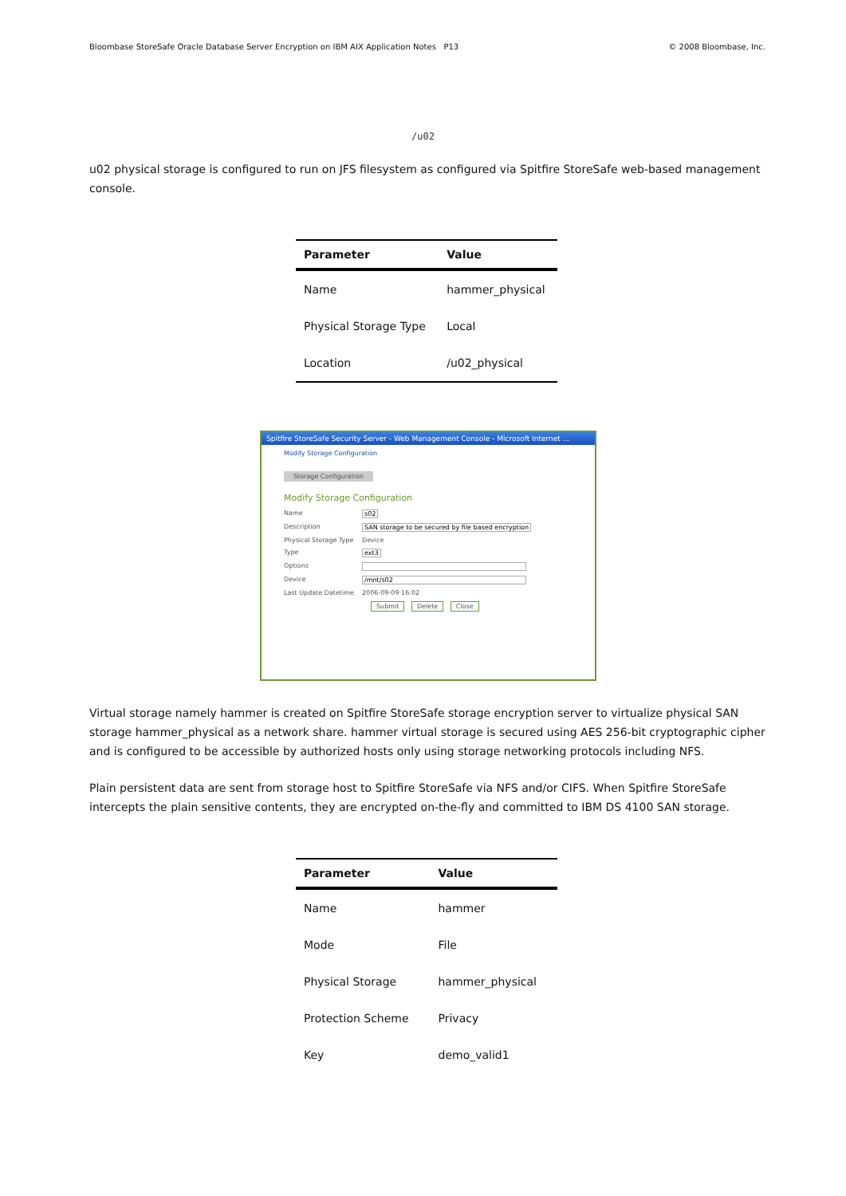Bloombase StoreSafe Oracle Database Server Encryption on IBM AIX Application Notes P13 © 2008 Bloombase, Inc.
/u02
u02 physical storage is configured to run on JFS filesystem as configured via Spitfire StoreSafe web-based management console.
| Parameter | Value |
| --- | --- |
| Name | hammer_physical |
| Physical Storage Type | Local |
| Location | /u02_physical |
Spitfire StoreSafe Security Server - Web Management Console - Microsoft Internet ...
Modify Storage Configuration
Storage Configuration
Modify Storage Configuration
Name s02
Description SAN storage to be secured by file based encryption
Physical Storage Type Device
Type ext3
Options
Device /mnt/s02
Last Update Datetime 2006-09-09 16:02
Submit Delete Close
Virtual storage namely hammer is created on Spitfire StoreSafe storage encryption server to virtualize physical SAN storage hammer_physical as a network share. hammer virtual storage is secured using AES 256-bit cryptographic cipher and is configured to be accessible by authorized hosts only using storage networking protocols including NFS.
Plain persistent data are sent from storage host to Spitfire StoreSafe via NFS and/or CIFS. When Spitfire StoreSafe intercepts the plain sensitive contents, they are encrypted on-the-fly and committed to IBM DS 4100 SAN storage.
| Parameter | Value |
| --- | --- |
| Name | hammer |
| Mode | File |
| Physical Storage | hammer_physical |
| Protection Scheme | Privacy |
| Key | demo_valid1 |